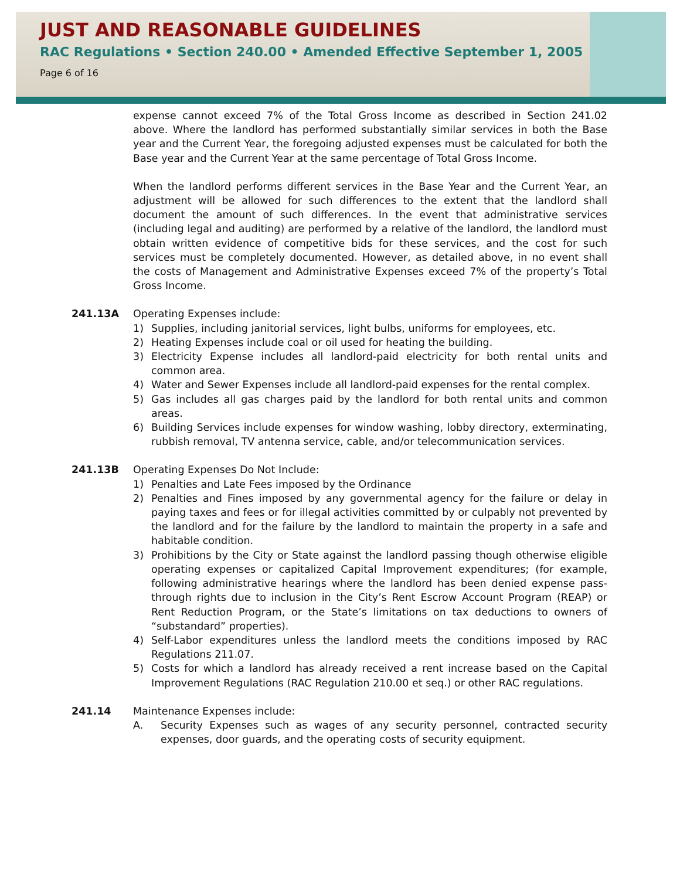JUST AND REASONABLE GUIDELINES
RAC Regulations • Section 240.00 • Amended Effective September 1, 2005
Page 6 of 16
expense cannot exceed 7% of the Total Gross Income as described in Section 241.02 above. Where the landlord has performed substantially similar services in both the Base year and the Current Year, the foregoing adjusted expenses must be calculated for both the Base year and the Current Year at the same percentage of Total Gross Income.
When the landlord performs different services in the Base Year and the Current Year, an adjustment will be allowed for such differences to the extent that the landlord shall document the amount of such differences. In the event that administrative services (including legal and auditing) are performed by a relative of the landlord, the landlord must obtain written evidence of competitive bids for these services, and the cost for such services must be completely documented. However, as detailed above, in no event shall the costs of Management and Administrative Expenses exceed 7% of the property’s Total Gross Income.
241.13A Operating Expenses include:
1) Supplies, including janitorial services, light bulbs, uniforms for employees, etc.
2) Heating Expenses include coal or oil used for heating the building.
3) Electricity Expense includes all landlord-paid electricity for both rental units and common area.
4) Water and Sewer Expenses include all landlord-paid expenses for the rental complex.
5) Gas includes all gas charges paid by the landlord for both rental units and common areas.
6) Building Services include expenses for window washing, lobby directory, exterminating, rubbish removal, TV antenna service, cable, and/or telecommunication services.
241.13B Operating Expenses Do Not Include:
1) Penalties and Late Fees imposed by the Ordinance
2) Penalties and Fines imposed by any governmental agency for the failure or delay in paying taxes and fees or for illegal activities committed by or culpably not prevented by the landlord and for the failure by the landlord to maintain the property in a safe and habitable condition.
3) Prohibitions by the City or State against the landlord passing though otherwise eligible operating expenses or capitalized Capital Improvement expenditures; (for example, following administrative hearings where the landlord has been denied expense pass-through rights due to inclusion in the City’s Rent Escrow Account Program (REAP) or Rent Reduction Program, or the State’s limitations on tax deductions to owners of “substandard” properties).
4) Self-Labor expenditures unless the landlord meets the conditions imposed by RAC Regulations 211.07.
5) Costs for which a landlord has already received a rent increase based on the Capital Improvement Regulations (RAC Regulation 210.00 et seq.) or other RAC regulations.
241.14 Maintenance Expenses include:
A. Security Expenses such as wages of any security personnel, contracted security expenses, door guards, and the operating costs of security equipment.